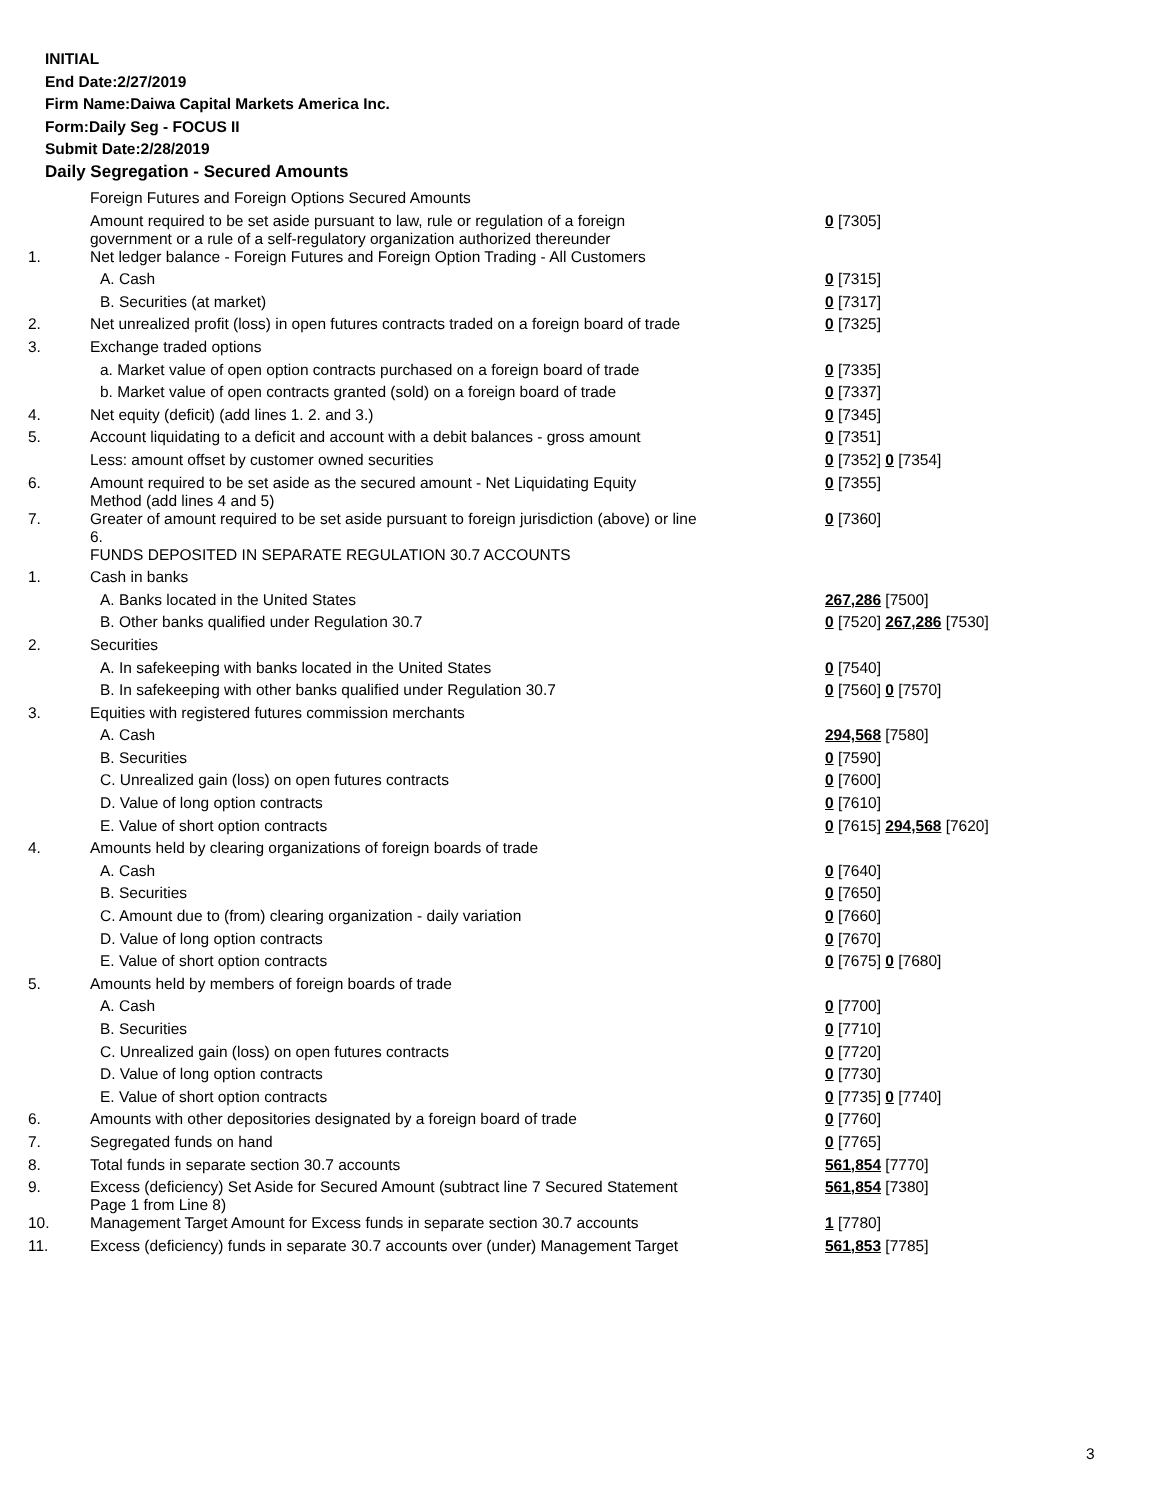INITIAL
End Date:2/27/2019
Firm Name:Daiwa Capital Markets America Inc.
Form:Daily Seg - FOCUS II
Submit Date:2/28/2019
Daily Segregation - Secured Amounts
| | Foreign Futures and Foreign Options Secured Amounts | |
| | Amount required to be set aside pursuant to law, rule or regulation of a foreign government or a rule of a self-regulatory organization authorized thereunder | 0 [7305] |
| 1. | Net ledger balance - Foreign Futures and Foreign Option Trading - All Customers | |
| | A. Cash | 0 [7315] |
| | B. Securities (at market) | 0 [7317] |
| 2. | Net unrealized profit (loss) in open futures contracts traded on a foreign board of trade | 0 [7325] |
| 3. | Exchange traded options | |
| | a. Market value of open option contracts purchased on a foreign board of trade | 0 [7335] |
| | b. Market value of open contracts granted (sold) on a foreign board of trade | 0 [7337] |
| 4. | Net equity (deficit) (add lines 1. 2. and 3.) | 0 [7345] |
| 5. | Account liquidating to a deficit and account with a debit balances - gross amount | 0 [7351] |
| | Less: amount offset by customer owned securities | 0 [7352] 0 [7354] |
| 6. | Amount required to be set aside as the secured amount - Net Liquidating Equity Method (add lines 4 and 5) | 0 [7355] |
| 7. | Greater of amount required to be set aside pursuant to foreign jurisdiction (above) or line 6. | 0 [7360] |
| | FUNDS DEPOSITED IN SEPARATE REGULATION 30.7 ACCOUNTS | |
| 1. | Cash in banks | |
| | A. Banks located in the United States | 267,286 [7500] |
| | B. Other banks qualified under Regulation 30.7 | 0 [7520] 267,286 [7530] |
| 2. | Securities | |
| | A. In safekeeping with banks located in the United States | 0 [7540] |
| | B. In safekeeping with other banks qualified under Regulation 30.7 | 0 [7560] 0 [7570] |
| 3. | Equities with registered futures commission merchants | |
| | A. Cash | 294,568 [7580] |
| | B. Securities | 0 [7590] |
| | C. Unrealized gain (loss) on open futures contracts | 0 [7600] |
| | D. Value of long option contracts | 0 [7610] |
| | E. Value of short option contracts | 0 [7615] 294,568 [7620] |
| 4. | Amounts held by clearing organizations of foreign boards of trade | |
| | A. Cash | 0 [7640] |
| | B. Securities | 0 [7650] |
| | C. Amount due to (from) clearing organization - daily variation | 0 [7660] |
| | D. Value of long option contracts | 0 [7670] |
| | E. Value of short option contracts | 0 [7675] 0 [7680] |
| 5. | Amounts held by members of foreign boards of trade | |
| | A. Cash | 0 [7700] |
| | B. Securities | 0 [7710] |
| | C. Unrealized gain (loss) on open futures contracts | 0 [7720] |
| | D. Value of long option contracts | 0 [7730] |
| | E. Value of short option contracts | 0 [7735] 0 [7740] |
| 6. | Amounts with other depositories designated by a foreign board of trade | 0 [7760] |
| 7. | Segregated funds on hand | 0 [7765] |
| 8. | Total funds in separate section 30.7 accounts | 561,854 [7770] |
| 9. | Excess (deficiency) Set Aside for Secured Amount (subtract line 7 Secured Statement Page 1 from Line 8) | 561,854 [7380] |
| 10. | Management Target Amount for Excess funds in separate section 30.7 accounts | 1 [7780] |
| 11. | Excess (deficiency) funds in separate 30.7 accounts over (under) Management Target | 561,853 [7785] |
3